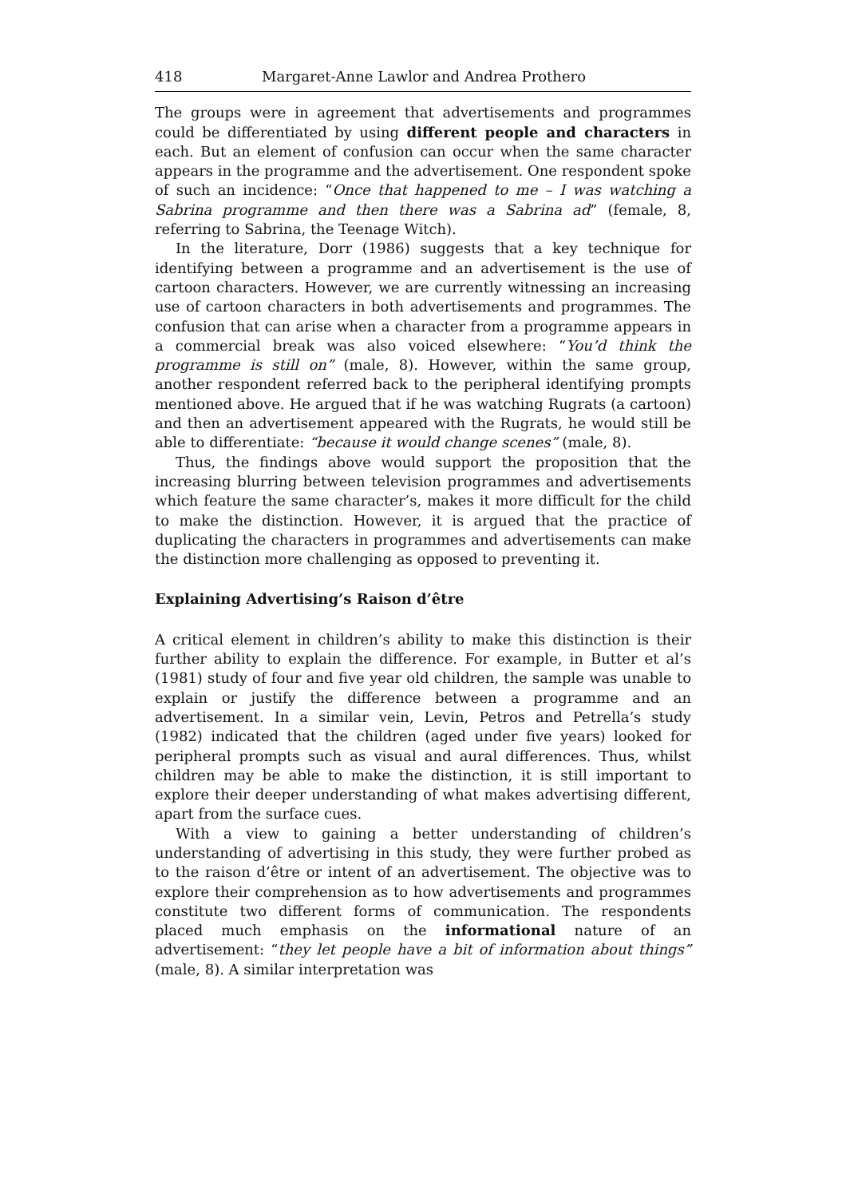418 Margaret-Anne Lawlor and Andrea Prothero
The groups were in agreement that advertisements and programmes could be differentiated by using different people and characters in each. But an element of confusion can occur when the same character appears in the programme and the advertisement. One respondent spoke of such an incidence: “Once that happened to me – I was watching a Sabrina programme and then there was a Sabrina ad” (female, 8, referring to Sabrina, the Teenage Witch).
In the literature, Dorr (1986) suggests that a key technique for identifying between a programme and an advertisement is the use of cartoon characters. However, we are currently witnessing an increasing use of cartoon characters in both advertisements and programmes. The confusion that can arise when a character from a programme appears in a commercial break was also voiced elsewhere: “You’d think the programme is still on” (male, 8). However, within the same group, another respondent referred back to the peripheral identifying prompts mentioned above. He argued that if he was watching Rugrats (a cartoon) and then an advertisement appeared with the Rugrats, he would still be able to differentiate: “because it would change scenes” (male, 8).
Thus, the findings above would support the proposition that the increasing blurring between television programmes and advertisements which feature the same character’s, makes it more difficult for the child to make the distinction. However, it is argued that the practice of duplicating the characters in programmes and advertisements can make the distinction more challenging as opposed to preventing it.
Explaining Advertising’s Raison d’être
A critical element in children’s ability to make this distinction is their further ability to explain the difference. For example, in Butter et al’s (1981) study of four and five year old children, the sample was unable to explain or justify the difference between a programme and an advertisement. In a similar vein, Levin, Petros and Petrella’s study (1982) indicated that the children (aged under five years) looked for peripheral prompts such as visual and aural differences. Thus, whilst children may be able to make the distinction, it is still important to explore their deeper understanding of what makes advertising different, apart from the surface cues.
With a view to gaining a better understanding of children’s understanding of advertising in this study, they were further probed as to the raison d’être or intent of an advertisement. The objective was to explore their comprehension as to how advertisements and programmes constitute two different forms of communication. The respondents placed much emphasis on the informational nature of an advertisement: “they let people have a bit of information about things” (male, 8). A similar interpretation was